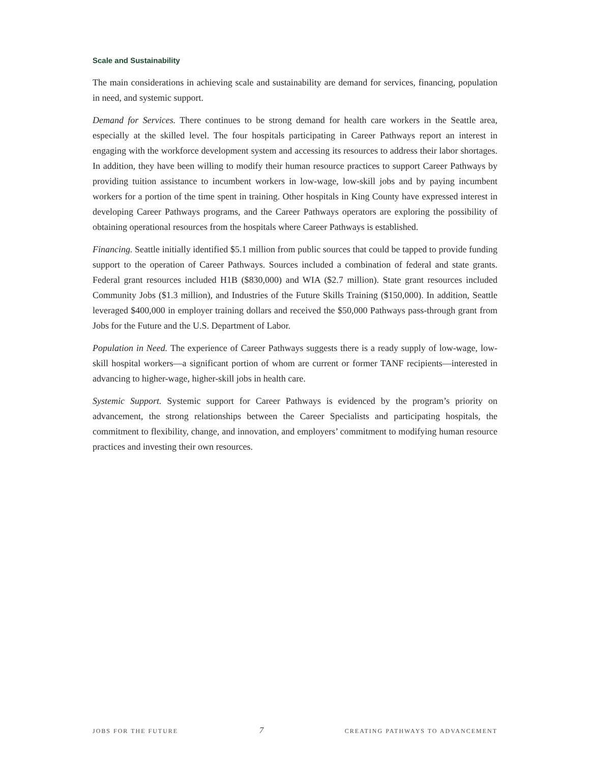Scale and Sustainability
The main considerations in achieving scale and sustainability are demand for services, financing, population in need, and systemic support.
Demand for Services. There continues to be strong demand for health care workers in the Seattle area, especially at the skilled level. The four hospitals participating in Career Pathways report an interest in engaging with the workforce development system and accessing its resources to address their labor shortages. In addition, they have been willing to modify their human resource practices to support Career Pathways by providing tuition assistance to incumbent workers in low-wage, low-skill jobs and by paying incumbent workers for a portion of the time spent in training. Other hospitals in King County have expressed interest in developing Career Pathways programs, and the Career Pathways operators are exploring the possibility of obtaining operational resources from the hospitals where Career Pathways is established.
Financing. Seattle initially identified $5.1 million from public sources that could be tapped to provide funding support to the operation of Career Pathways. Sources included a combination of federal and state grants. Federal grant resources included H1B ($830,000) and WIA ($2.7 million). State grant resources included Community Jobs ($1.3 million), and Industries of the Future Skills Training ($150,000). In addition, Seattle leveraged $400,000 in employer training dollars and received the $50,000 Pathways pass-through grant from Jobs for the Future and the U.S. Department of Labor.
Population in Need. The experience of Career Pathways suggests there is a ready supply of low-wage, low-skill hospital workers—a significant portion of whom are current or former TANF recipients—interested in advancing to higher-wage, higher-skill jobs in health care.
Systemic Support. Systemic support for Career Pathways is evidenced by the program’s priority on advancement, the strong relationships between the Career Specialists and participating hospitals, the commitment to flexibility, change, and innovation, and employers’ commitment to modifying human resource practices and investing their own resources.
JOBS FOR THE FUTURE 7 CREATING PATHWAYS TO ADVANCEMENT